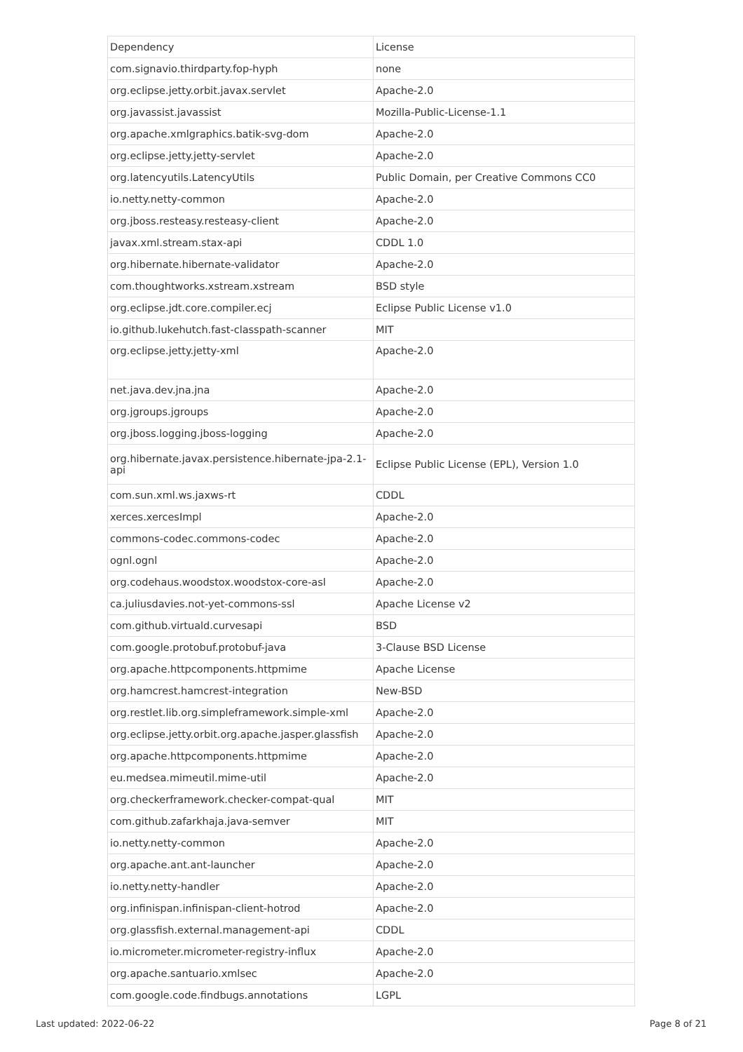| Dependency | License |
| --- | --- |
| com.signavio.thirdparty.fop-hyph | none |
| org.eclipse.jetty.orbit.javax.servlet | Apache-2.0 |
| org.javassist.javassist | Mozilla-Public-License-1.1 |
| org.apache.xmlgraphics.batik-svg-dom | Apache-2.0 |
| org.eclipse.jetty.jetty-servlet | Apache-2.0 |
| org.latencyutils.LatencyUtils | Public Domain, per Creative Commons CC0 |
| io.netty.netty-common | Apache-2.0 |
| org.jboss.resteasy.resteasy-client | Apache-2.0 |
| javax.xml.stream.stax-api | CDDL 1.0 |
| org.hibernate.hibernate-validator | Apache-2.0 |
| com.thoughtworks.xstream.xstream | BSD style |
| org.eclipse.jdt.core.compiler.ecj | Eclipse Public License v1.0 |
| io.github.lukehutch.fast-classpath-scanner | MIT |
| org.eclipse.jetty.jetty-xml | Apache-2.0 |
| net.java.dev.jna.jna | Apache-2.0 |
| org.jgroups.jgroups | Apache-2.0 |
| org.jboss.logging.jboss-logging | Apache-2.0 |
| org.hibernate.javax.persistence.hibernate-jpa-2.1-api | Eclipse Public License (EPL), Version 1.0 |
| com.sun.xml.ws.jaxws-rt | CDDL |
| xerces.xercesImpl | Apache-2.0 |
| commons-codec.commons-codec | Apache-2.0 |
| ognl.ognl | Apache-2.0 |
| org.codehaus.woodstox.woodstox-core-asl | Apache-2.0 |
| ca.juliusdavies.not-yet-commons-ssl | Apache License v2 |
| com.github.virtuald.curvesapi | BSD |
| com.google.protobuf.protobuf-java | 3-Clause BSD License |
| org.apache.httpcomponents.httpmime | Apache License |
| org.hamcrest.hamcrest-integration | New-BSD |
| org.restlet.lib.org.simpleframework.simple-xml | Apache-2.0 |
| org.eclipse.jetty.orbit.org.apache.jasper.glassfish | Apache-2.0 |
| org.apache.httpcomponents.httpmime | Apache-2.0 |
| eu.medsea.mimeutil.mime-util | Apache-2.0 |
| org.checkerframework.checker-compat-qual | MIT |
| com.github.zafarkhaja.java-semver | MIT |
| io.netty.netty-common | Apache-2.0 |
| org.apache.ant.ant-launcher | Apache-2.0 |
| io.netty.netty-handler | Apache-2.0 |
| org.infinispan.infinispan-client-hotrod | Apache-2.0 |
| org.glassfish.external.management-api | CDDL |
| io.micrometer.micrometer-registry-influx | Apache-2.0 |
| org.apache.santuario.xmlsec | Apache-2.0 |
| com.google.code.findbugs.annotations | LGPL |
Last updated: 2022-06-22 Page 8 of 21